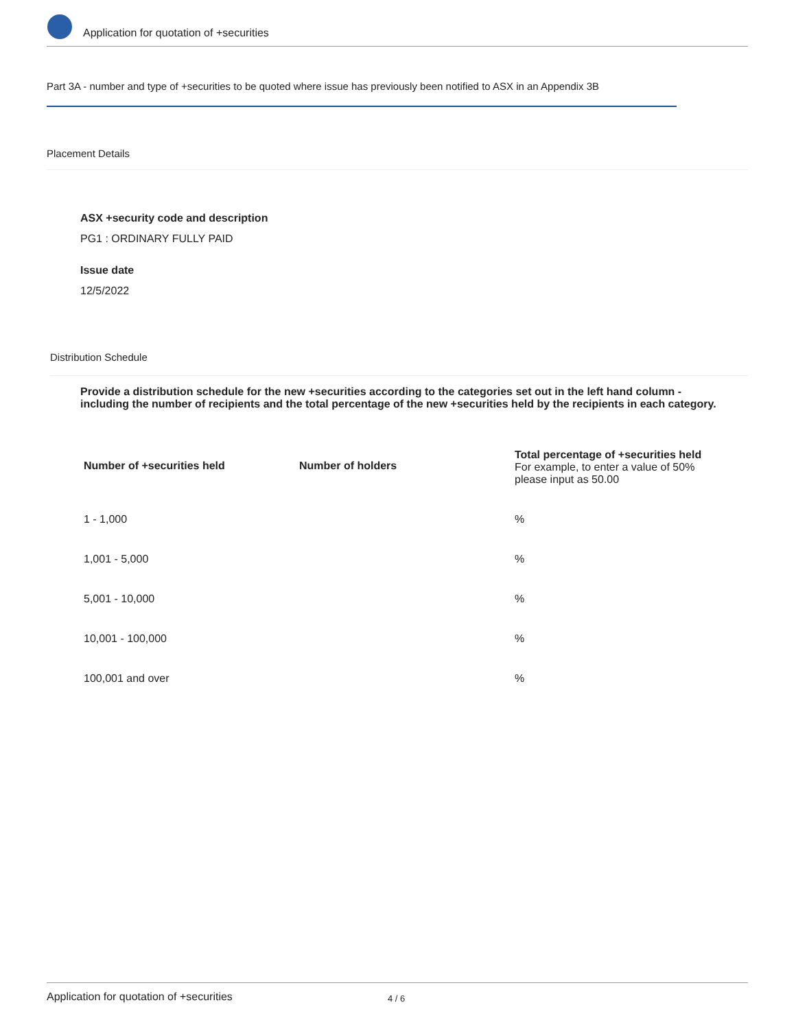Application for quotation of +securities
Part 3A - number and type of +securities to be quoted where issue has previously been notified to ASX in an Appendix 3B
Placement Details
ASX +security code and description
PG1 : ORDINARY FULLY PAID
Issue date
12/5/2022
Distribution Schedule
Provide a distribution schedule for the new +securities according to the categories set out in the left hand column - including the number of recipients and the total percentage of the new +securities held by the recipients in each category.
| Number of +securities held | Number of holders | Total percentage of +securities held For example, to enter a value of 50% please input as 50.00 |
| --- | --- | --- |
| 1 - 1,000 | | % |
| 1,001 - 5,000 | | % |
| 5,001 - 10,000 | | % |
| 10,001 - 100,000 | | % |
| 100,001 and over | | % |
Application for quotation of +securities 4 / 6